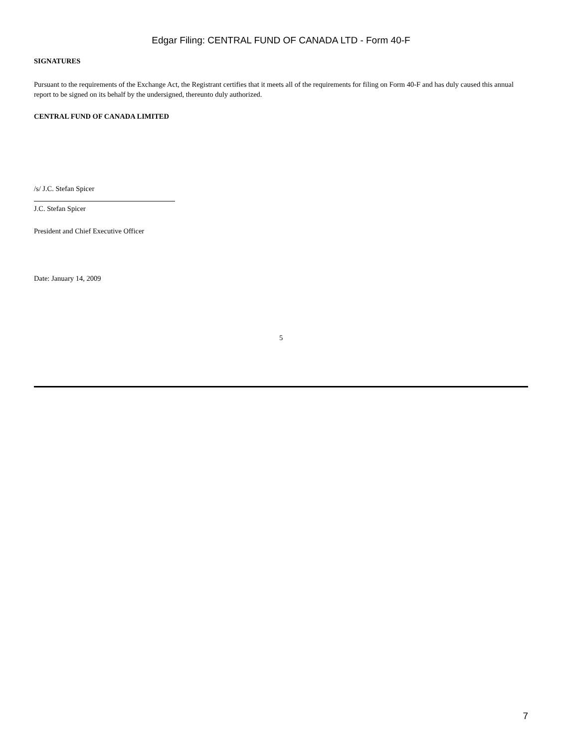Edgar Filing: CENTRAL FUND OF CANADA LTD - Form 40-F
SIGNATURES
Pursuant to the requirements of the Exchange Act, the Registrant certifies that it meets all of the requirements for filing on Form 40-F and has duly caused this annual report to be signed on its behalf by the undersigned, thereunto duly authorized.
CENTRAL FUND OF CANADA LIMITED
/s/ J.C. Stefan Spicer
J.C. Stefan Spicer
President and Chief Executive Officer
Date: January 14, 2009
5
7